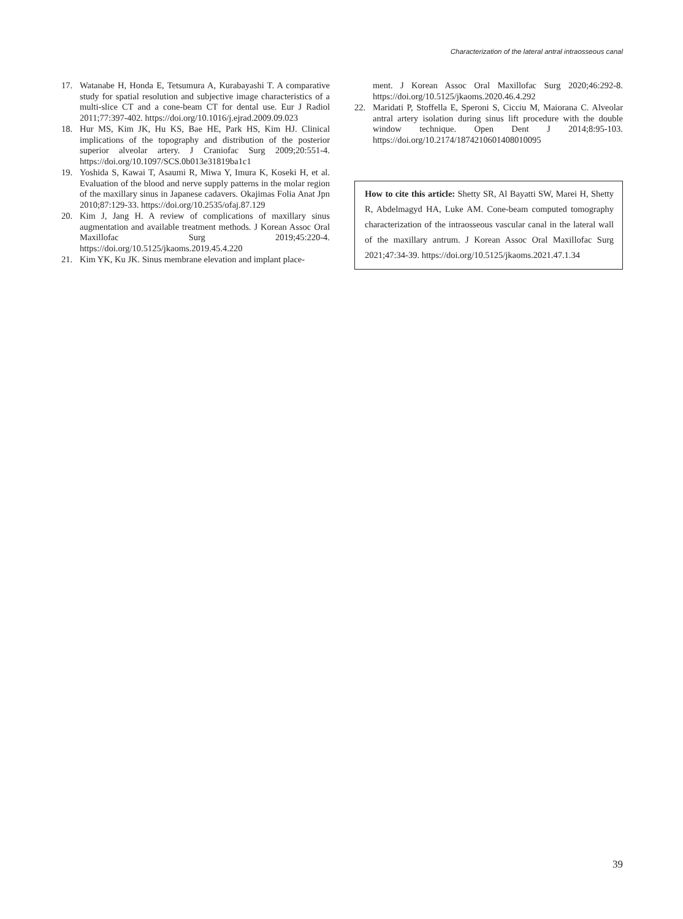Characterization of the lateral antral intraosseous canal
17. Watanabe H, Honda E, Tetsumura A, Kurabayashi T. A comparative study for spatial resolution and subjective image characteristics of a multi-slice CT and a cone-beam CT for dental use. Eur J Radiol 2011;77:397-402. https://doi.org/10.1016/j.ejrad.2009.09.023
18. Hur MS, Kim JK, Hu KS, Bae HE, Park HS, Kim HJ. Clinical implications of the topography and distribution of the posterior superior alveolar artery. J Craniofac Surg 2009;20:551-4. https://doi.org/10.1097/SCS.0b013e31819ba1c1
19. Yoshida S, Kawai T, Asaumi R, Miwa Y, Imura K, Koseki H, et al. Evaluation of the blood and nerve supply patterns in the molar region of the maxillary sinus in Japanese cadavers. Okajimas Folia Anat Jpn 2010;87:129-33. https://doi.org/10.2535/ofaj.87.129
20. Kim J, Jang H. A review of complications of maxillary sinus augmentation and available treatment methods. J Korean Assoc Oral Maxillofac Surg 2019;45:220-4. https://doi.org/10.5125/jkaoms.2019.45.4.220
21. Kim YK, Ku JK. Sinus membrane elevation and implant place-
ment. J Korean Assoc Oral Maxillofac Surg 2020;46:292-8. https://doi.org/10.5125/jkaoms.2020.46.4.292
22. Maridati P, Stoffella E, Speroni S, Cicciu M, Maiorana C. Alveolar antral artery isolation during sinus lift procedure with the double window technique. Open Dent J 2014;8:95-103. https://doi.org/10.2174/1874210601408010095
How to cite this article: Shetty SR, Al Bayatti SW, Marei H, Shetty R, Abdelmagyd HA, Luke AM. Cone-beam computed tomography characterization of the intraosseous vascular canal in the lateral wall of the maxillary antrum. J Korean Assoc Oral Maxillofac Surg 2021;47:34-39. https://doi.org/10.5125/jkaoms.2021.47.1.34
39